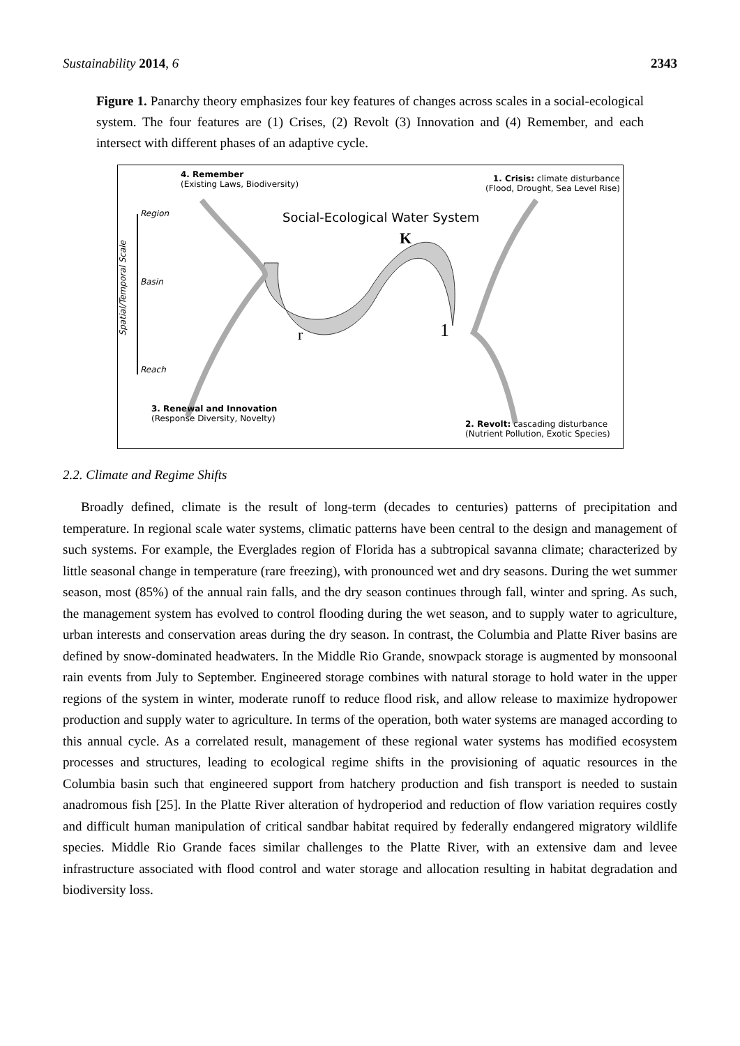Sustainability 2014, 6 2343
Figure 1. Panarchy theory emphasizes four key features of changes across scales in a social-ecological system. The four features are (1) Crises, (2) Revolt (3) Innovation and (4) Remember, and each intersect with different phases of an adaptive cycle.
4. Remember
(Existing Laws, Biodiversity)
1. Crisis: climate disturbance
(Flood, Drought, Sea Level Rise)
Region Social-Ecological Water System
K
Spatial/Temporal Scale
Basin
r 1
Reach
3. Renewal and Innovation
(Response Diversity, Novelty)
2. Revolt: cascading disturbance
(Nutrient Pollution, Exotic Species)
2.2. Climate and Regime Shifts
Broadly defined, climate is the result of long-term (decades to centuries) patterns of precipitation and temperature. In regional scale water systems, climatic patterns have been central to the design and management of such systems. For example, the Everglades region of Florida has a subtropical savanna climate; characterized by little seasonal change in temperature (rare freezing), with pronounced wet and dry seasons. During the wet summer season, most (85%) of the annual rain falls, and the dry season continues through fall, winter and spring. As such, the management system has evolved to control flooding during the wet season, and to supply water to agriculture, urban interests and conservation areas during the dry season. In contrast, the Columbia and Platte River basins are defined by snow-dominated headwaters. In the Middle Rio Grande, snowpack storage is augmented by monsoonal rain events from July to September. Engineered storage combines with natural storage to hold water in the upper regions of the system in winter, moderate runoff to reduce flood risk, and allow release to maximize hydropower production and supply water to agriculture. In terms of the operation, both water systems are managed according to this annual cycle. As a correlated result, management of these regional water systems has modified ecosystem processes and structures, leading to ecological regime shifts in the provisioning of aquatic resources in the Columbia basin such that engineered support from hatchery production and fish transport is needed to sustain anadromous fish [25]. In the Platte River alteration of hydroperiod and reduction of flow variation requires costly and difficult human manipulation of critical sandbar habitat required by federally endangered migratory wildlife species. Middle Rio Grande faces similar challenges to the Platte River, with an extensive dam and levee infrastructure associated with flood control and water storage and allocation resulting in habitat degradation and biodiversity loss.